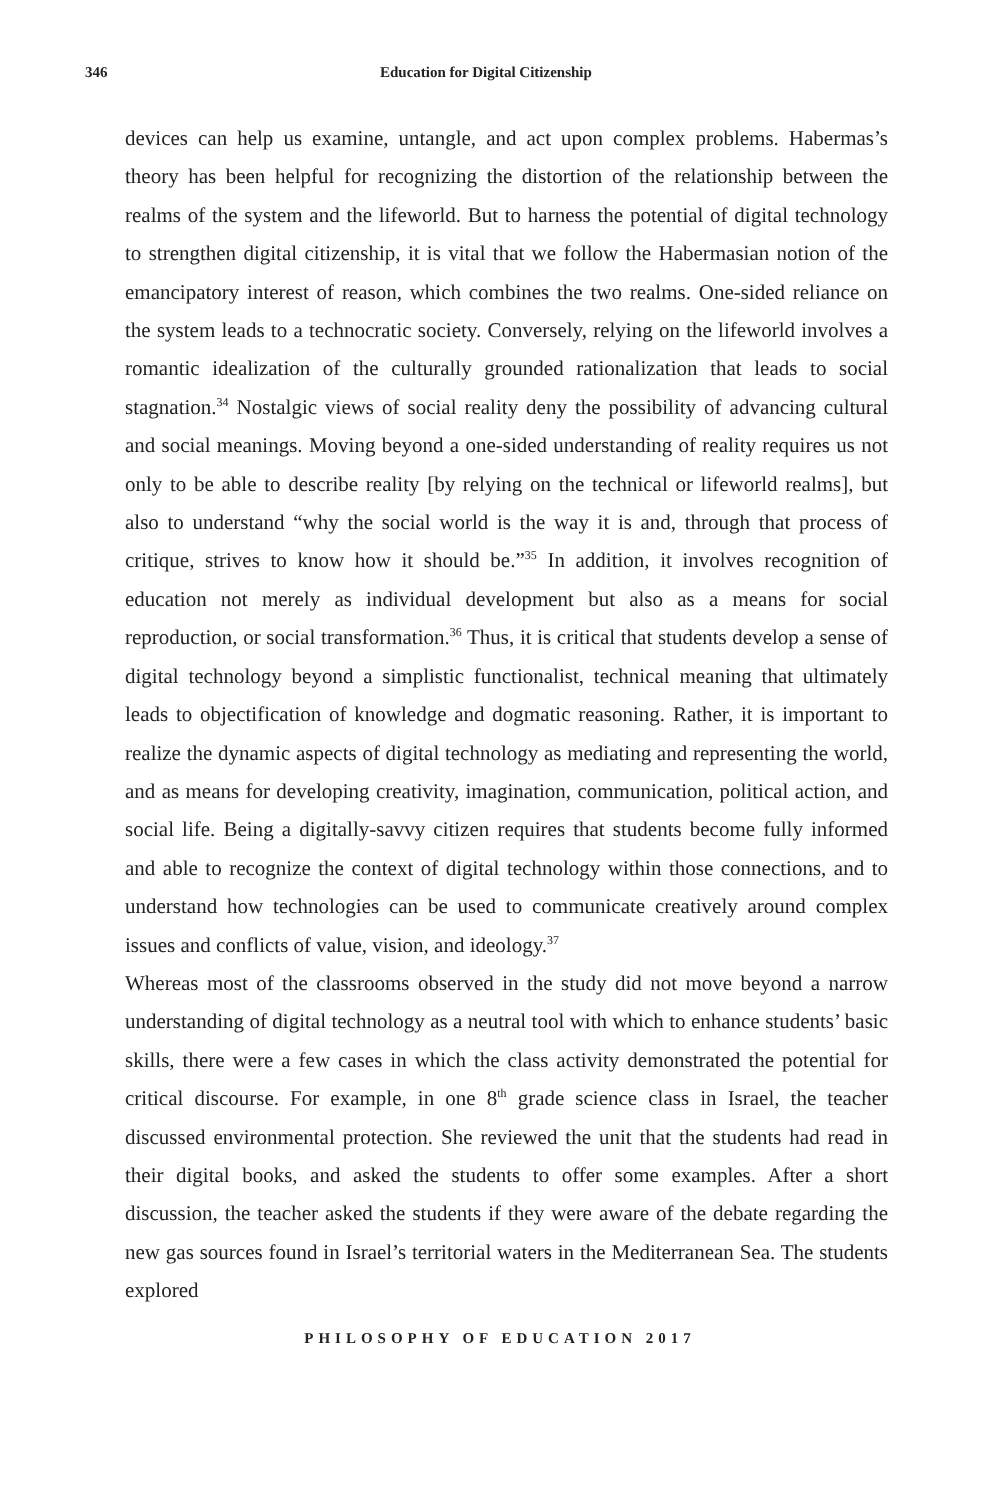346 Education for Digital Citizenship
devices can help us examine, untangle, and act upon complex problems. Habermas’s theory has been helpful for recognizing the distortion of the relationship between the realms of the system and the lifeworld. But to harness the potential of digital technology to strengthen digital citizenship, it is vital that we follow the Habermasian notion of the emancipatory interest of reason, which combines the two realms. One-sided reliance on the system leads to a technocratic society. Conversely, relying on the lifeworld involves a romantic idealization of the culturally grounded rationalization that leads to social stagnation.<sup>34</sup> Nostalgic views of social reality deny the possibility of advancing cultural and social meanings. Moving beyond a one-sided understanding of reality requires us not only to be able to describe reality [by relying on the technical or lifeworld realms], but also to understand “why the social world is the way it is and, through that process of critique, strives to know how it should be.”<sup>35</sup> In addition, it involves recognition of education not merely as individual development but also as a means for social reproduction, or social transformation.<sup>36</sup> Thus, it is critical that students develop a sense of digital technology beyond a simplistic functionalist, technical meaning that ultimately leads to objectification of knowledge and dogmatic reasoning. Rather, it is important to realize the dynamic aspects of digital technology as mediating and representing the world, and as means for developing creativity, imagination, communication, political action, and social life. Being a digitally-savvy citizen requires that students become fully informed and able to recognize the context of digital technology within those connections, and to understand how technologies can be used to communicate creatively around complex issues and conflicts of value, vision, and ideology.<sup>37</sup>
Whereas most of the classrooms observed in the study did not move beyond a narrow understanding of digital technology as a neutral tool with which to enhance students’ basic skills, there were a few cases in which the class activity demonstrated the potential for critical discourse. For example, in one 8<sup>th</sup> grade science class in Israel, the teacher discussed environmental protection. She reviewed the unit that the students had read in their digital books, and asked the students to offer some examples. After a short discussion, the teacher asked the students if they were aware of the debate regarding the new gas sources found in Israel’s territorial waters in the Mediterranean Sea. The students explored
PHILOSOPHY OF EDUCATION 2017